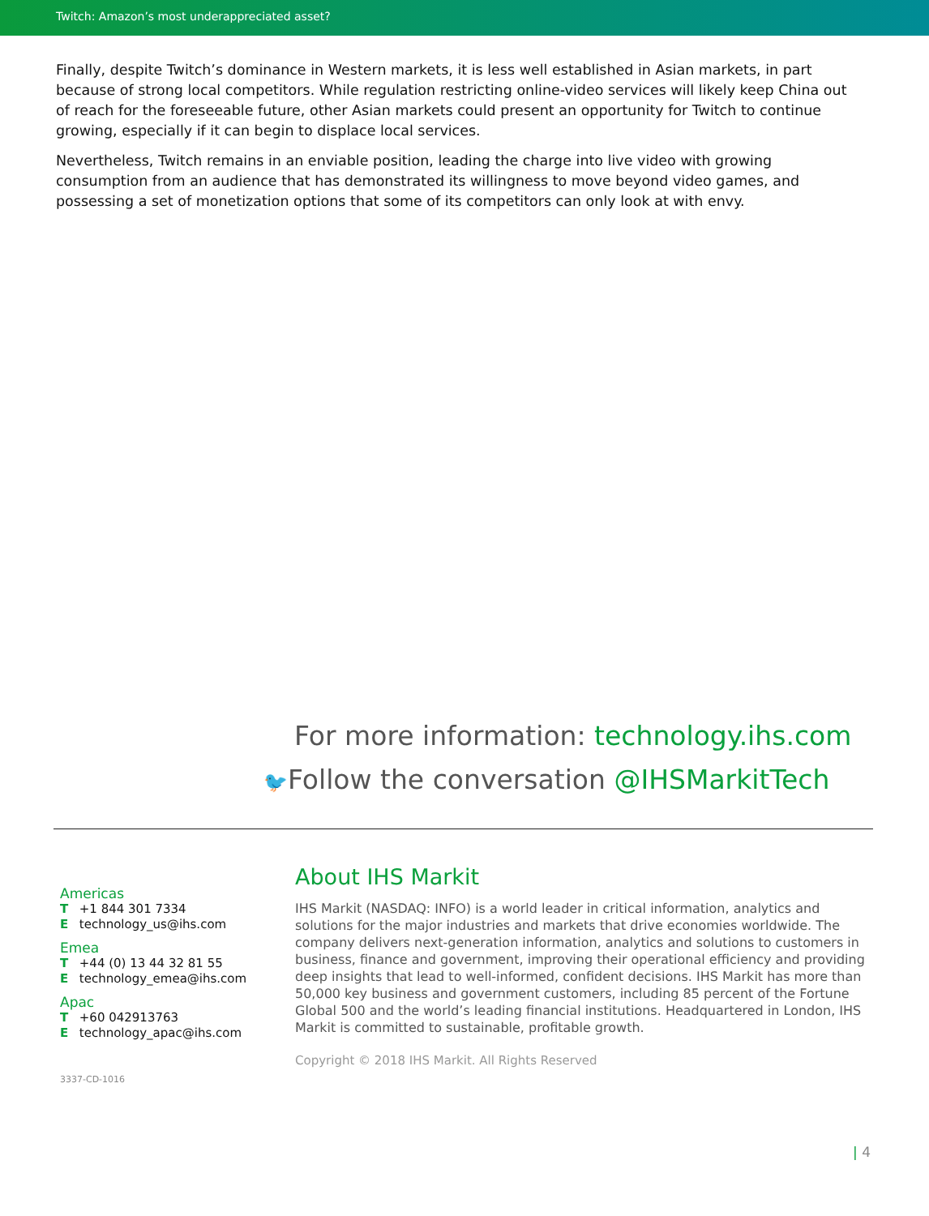Twitch: Amazon’s most underappreciated asset?
Finally, despite Twitch’s dominance in Western markets, it is less well established in Asian markets, in part because of strong local competitors. While regulation restricting online-video services will likely keep China out of reach for the foreseeable future, other Asian markets could present an opportunity for Twitch to continue growing, especially if it can begin to displace local services.
Nevertheless, Twitch remains in an enviable position, leading the charge into live video with growing consumption from an audience that has demonstrated its willingness to move beyond video games, and possessing a set of monetization options that some of its competitors can only look at with envy.
For more information: technology.ihs.com
🐦 Follow the conversation @IHSMarkitTech
Americas
T +1 844 301 7334
E technology_us@ihs.com
Emea
T +44 (0) 13 44 32 81 55
E technology_emea@ihs.com
Apac
T +60 042913763
E technology_apac@ihs.com
3337-CD-1016
About IHS Markit
IHS Markit (NASDAQ: INFO) is a world leader in critical information, analytics and solutions for the major industries and markets that drive economies worldwide. The company delivers next-generation information, analytics and solutions to customers in business, finance and government, improving their operational efficiency and providing deep insights that lead to well-informed, confident decisions. IHS Markit has more than 50,000 key business and government customers, including 85 percent of the Fortune Global 500 and the world’s leading financial institutions. Headquartered in London, IHS Markit is committed to sustainable, profitable growth.
Copyright © 2018 IHS Markit. All Rights Reserved
| 4